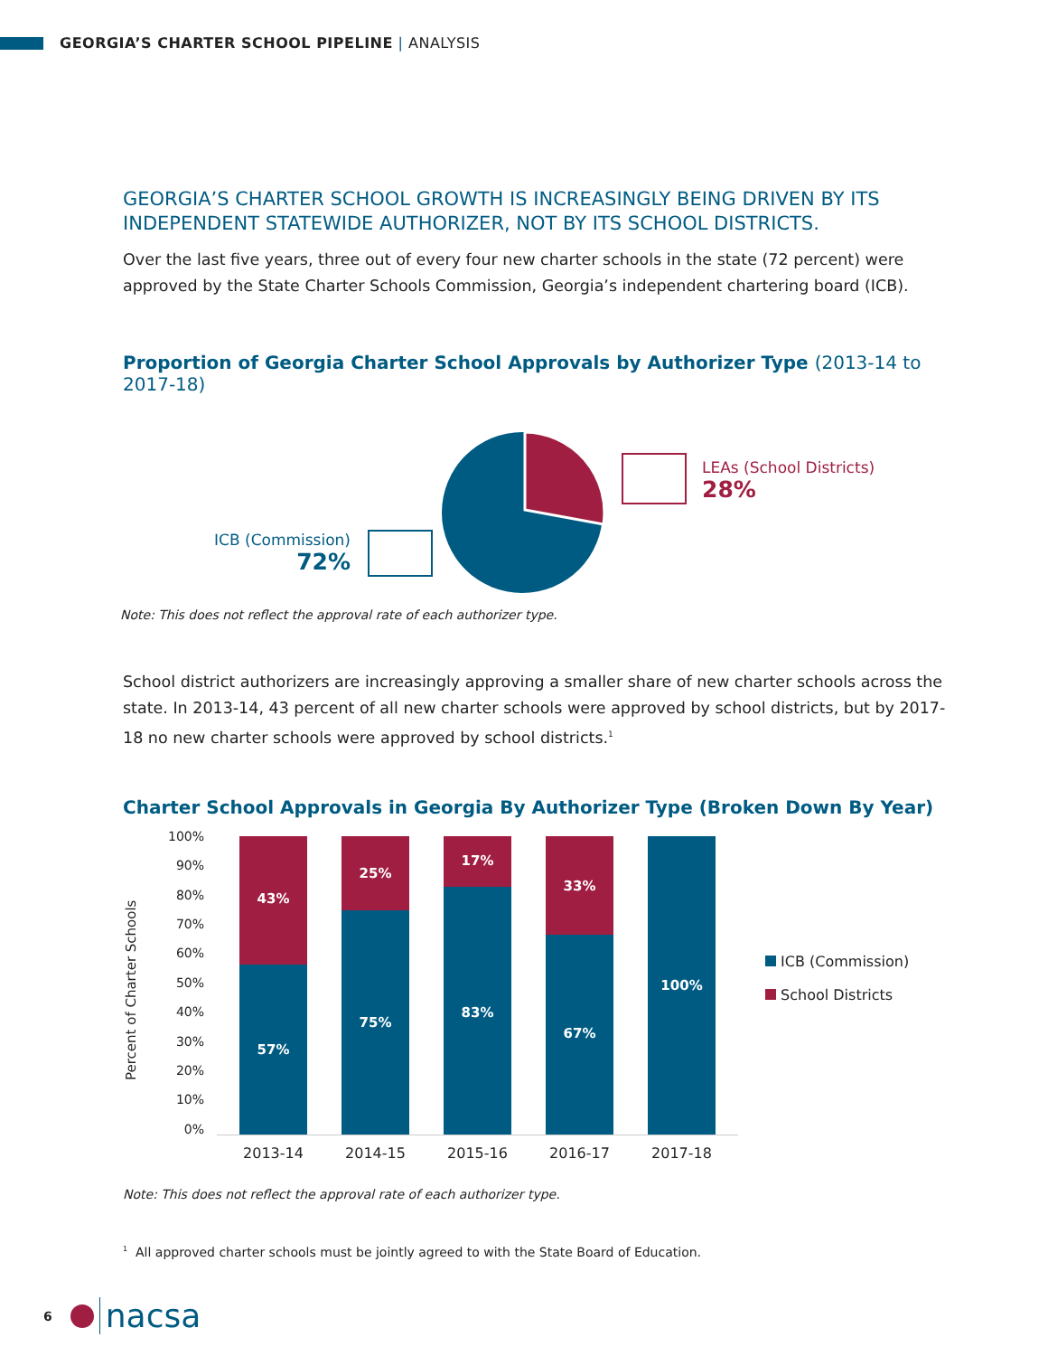GEORGIA’S CHARTER SCHOOL PIPELINE | ANALYSIS
GEORGIA’S CHARTER SCHOOL GROWTH IS INCREASINGLY BEING DRIVEN BY ITS INDEPENDENT STATEWIDE AUTHORIZER, NOT BY ITS SCHOOL DISTRICTS.
Over the last five years, three out of every four new charter schools in the state (72 percent) were approved by the State Charter Schools Commission, Georgia’s independent chartering board (ICB).
Proportion of Georgia Charter School Approvals by Authorizer Type (2013-14 to 2017-18)
ICB (Commission)
72%
LEAs (School Districts)
28%
Note: This does not reflect the approval rate of each authorizer type.
School district authorizers are increasingly approving a smaller share of new charter schools across the state. In 2013-14, 43 percent of all new charter schools were approved by school districts, but by 2017-18 no new charter schools were approved by school districts.<sup>1</sup>
Charter School Approvals in Georgia By Authorizer Type (Broken Down By Year)
Percent of Charter Schools
100%
90%
80%
70%
60%
50%
40%
30%
20%
10%
0%
43%
57%
25%
75%
17%
83%
33%
67%
100%
2013-14 2014-15 2015-16 2016-17 2017-18
ICB (Commission)
School Districts
Note: This does not reflect the approval rate of each authorizer type.
<sup>1</sup> All approved charter schools must be jointly agreed to with the State Board of Education.
6 nacsa